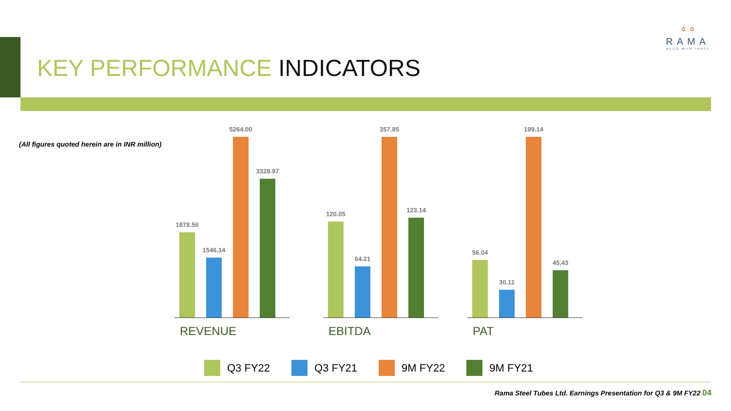⚬⚬
RAMA
BUILD WITH TRUST
KEY PERFORMANCE INDICATORS
(All figures quoted herein are in INR million)
1878.56
1546.14
5264.00
3328.97
120.05
64.21
357.85
123.14
56.04
30.11
199.14
45.43
REVENUE EBITDA PAT
Q3 FY22 Q3 FY21 9M FY22 9M FY21
Rama Steel Tubes Ltd. Earnings Presentation for Q3 & 9M FY22 04